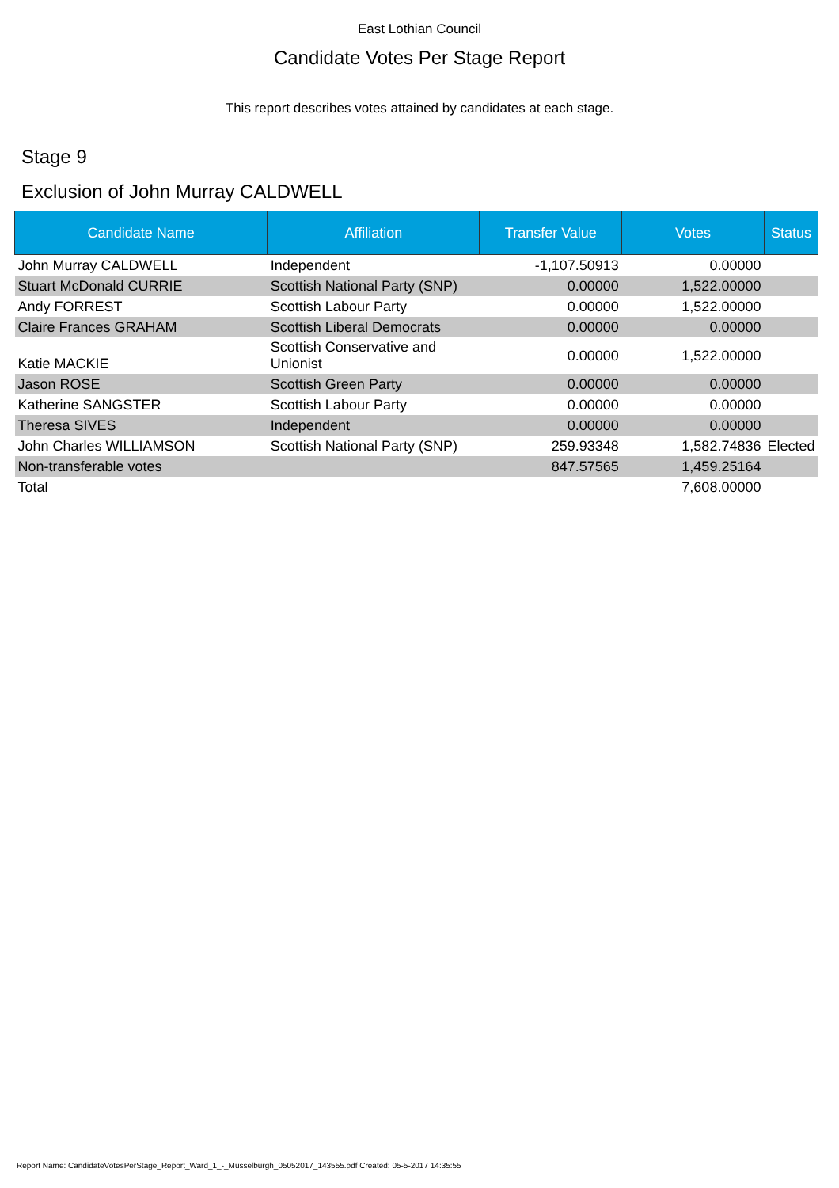East Lothian Council
Candidate Votes Per Stage Report
This report describes votes attained by candidates at each stage.
Stage 9
Exclusion of John Murray CALDWELL
| Candidate Name | Affiliation | Transfer Value | Votes | Status |
| --- | --- | --- | --- | --- |
| John Murray CALDWELL | Independent | -1,107.50913 | 0.00000 | |
| Stuart McDonald CURRIE | Scottish National Party (SNP) | 0.00000 | 1,522.00000 | |
| Andy FORREST | Scottish Labour Party | 0.00000 | 1,522.00000 | |
| Claire Frances GRAHAM | Scottish Liberal Democrats | 0.00000 | 0.00000 | |
| Katie MACKIE | Scottish Conservative and Unionist | 0.00000 | 1,522.00000 | |
| Jason ROSE | Scottish Green Party | 0.00000 | 0.00000 | |
| Katherine SANGSTER | Scottish Labour Party | 0.00000 | 0.00000 | |
| Theresa SIVES | Independent | 0.00000 | 0.00000 | |
| John Charles WILLIAMSON | Scottish National Party (SNP) | 259.93348 | 1,582.74836 | Elected |
| Non-transferable votes | | 847.57565 | 1,459.25164 | |
| Total | | | 7,608.00000 | |
Report Name: CandidateVotesPerStage_Report_Ward_1_-_Musselburgh_05052017_143555.pdf Created: 05-5-2017 14:35:55